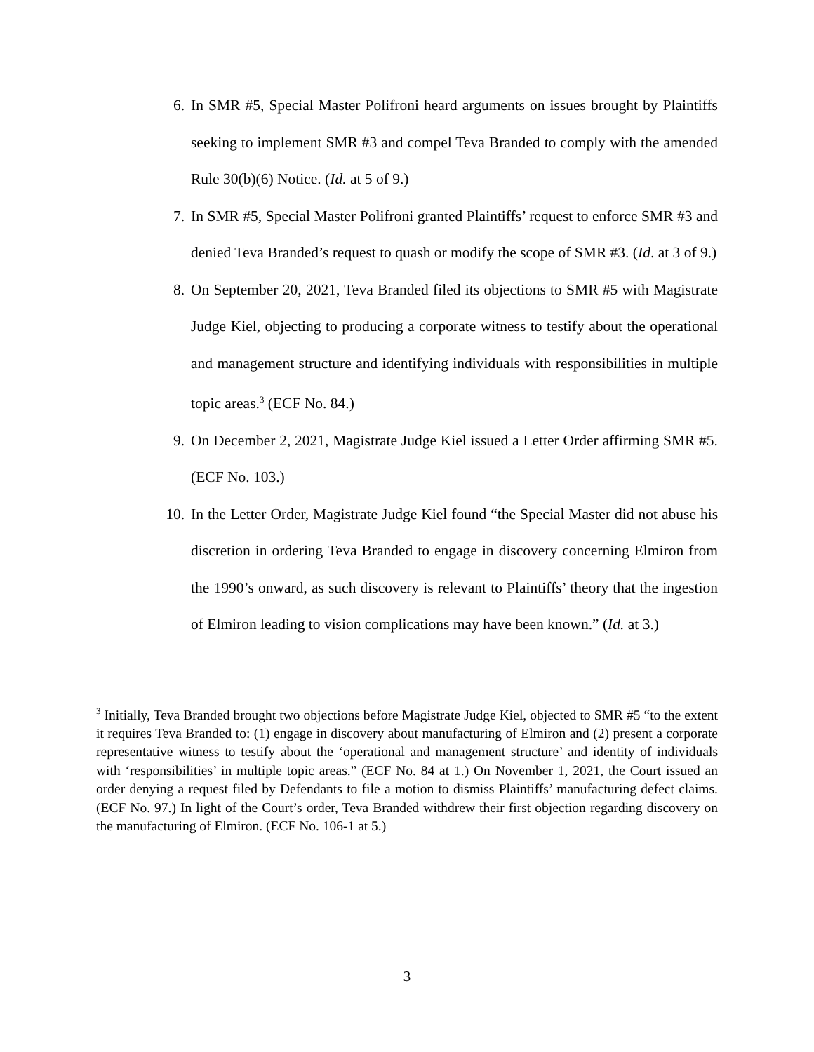6. In SMR #5, Special Master Polifroni heard arguments on issues brought by Plaintiffs seeking to implement SMR #3 and compel Teva Branded to comply with the amended Rule 30(b)(6) Notice. (Id. at 5 of 9.)
7. In SMR #5, Special Master Polifroni granted Plaintiffs’ request to enforce SMR #3 and denied Teva Branded’s request to quash or modify the scope of SMR #3. (Id. at 3 of 9.)
8. On September 20, 2021, Teva Branded filed its objections to SMR #5 with Magistrate Judge Kiel, objecting to producing a corporate witness to testify about the operational and management structure and identifying individuals with responsibilities in multiple topic areas.<sup>3</sup> (ECF No. 84.)
9. On December 2, 2021, Magistrate Judge Kiel issued a Letter Order affirming SMR #5. (ECF No. 103.)
10. In the Letter Order, Magistrate Judge Kiel found “the Special Master did not abuse his discretion in ordering Teva Branded to engage in discovery concerning Elmiron from the 1990’s onward, as such discovery is relevant to Plaintiffs’ theory that the ingestion of Elmiron leading to vision complications may have been known.” (Id. at 3.)
<sup>3</sup> Initially, Teva Branded brought two objections before Magistrate Judge Kiel, objected to SMR #5 “to the extent it requires Teva Branded to: (1) engage in discovery about manufacturing of Elmiron and (2) present a corporate representative witness to testify about the ‘operational and management structure’ and identity of individuals with ‘responsibilities’ in multiple topic areas.” (ECF No. 84 at 1.) On November 1, 2021, the Court issued an order denying a request filed by Defendants to file a motion to dismiss Plaintiffs’ manufacturing defect claims. (ECF No. 97.) In light of the Court’s order, Teva Branded withdrew their first objection regarding discovery on the manufacturing of Elmiron. (ECF No. 106-1 at 5.)
3